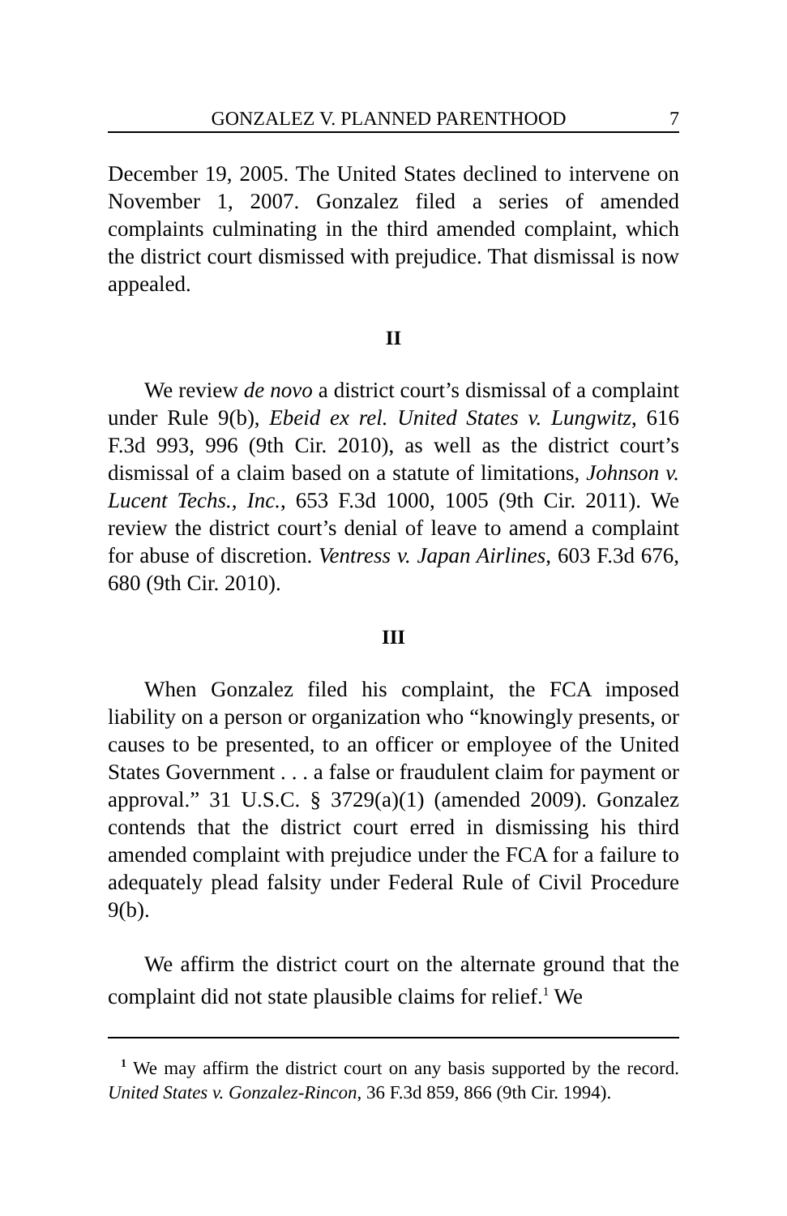GONZALEZ V. PLANNED PARENTHOOD 7
December 19, 2005. The United States declined to intervene on November 1, 2007. Gonzalez filed a series of amended complaints culminating in the third amended complaint, which the district court dismissed with prejudice. That dismissal is now appealed.
II
We review de novo a district court’s dismissal of a complaint under Rule 9(b), Ebeid ex rel. United States v. Lungwitz, 616 F.3d 993, 996 (9th Cir. 2010), as well as the district court’s dismissal of a claim based on a statute of limitations, Johnson v. Lucent Techs., Inc., 653 F.3d 1000, 1005 (9th Cir. 2011). We review the district court’s denial of leave to amend a complaint for abuse of discretion. Ventress v. Japan Airlines, 603 F.3d 676, 680 (9th Cir. 2010).
III
When Gonzalez filed his complaint, the FCA imposed liability on a person or organization who “knowingly presents, or causes to be presented, to an officer or employee of the United States Government . . . a false or fraudulent claim for payment or approval.” 31 U.S.C. § 3729(a)(1) (amended 2009). Gonzalez contends that the district court erred in dismissing his third amended complaint with prejudice under the FCA for a failure to adequately plead falsity under Federal Rule of Civil Procedure 9(b).
We affirm the district court on the alternate ground that the complaint did not state plausible claims for relief.<sup>1</sup> We
<sup>1</sup> We may affirm the district court on any basis supported by the record. United States v. Gonzalez-Rincon, 36 F.3d 859, 866 (9th Cir. 1994).